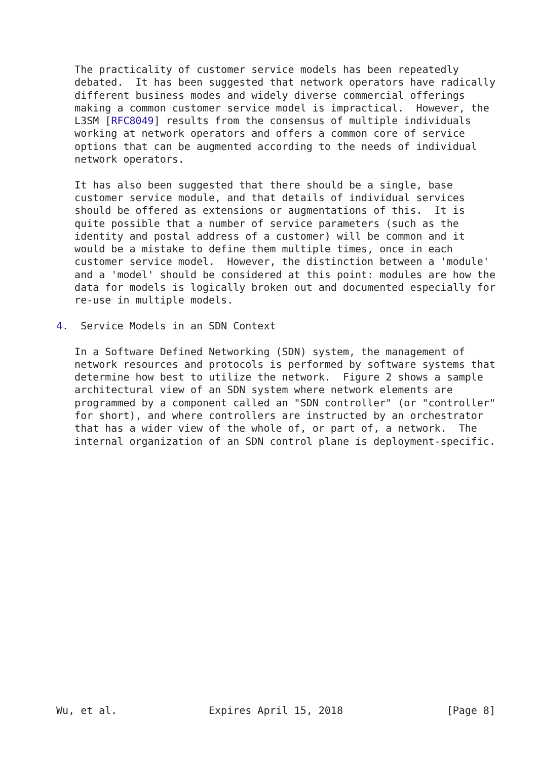The practicality of customer service models has been repeatedly
   debated.  It has been suggested that network operators have radically
   different business modes and widely diverse commercial offerings
   making a common customer service model is impractical.  However, the
   L3SM [RFC8049] results from the consensus of multiple individuals
   working at network operators and offers a common core of service
   options that can be augmented according to the needs of individual
   network operators.

   It has also been suggested that there should be a single, base
   customer service module, and that details of individual services
   should be offered as extensions or augmentations of this.  It is
   quite possible that a number of service parameters (such as the
   identity and postal address of a customer) will be common and it
   would be a mistake to define them multiple times, once in each
   customer service model.  However, the distinction between a 'module'
   and a 'model' should be considered at this point: modules are how the
   data for models is logically broken out and documented especially for
   re-use in multiple models.

4.  Service Models in an SDN Context

   In a Software Defined Networking (SDN) system, the management of
   network resources and protocols is performed by software systems that
   determine how best to utilize the network.  Figure 2 shows a sample
   architectural view of an SDN system where network elements are
   programmed by a component called an "SDN controller" (or "controller"
   for short), and where controllers are instructed by an orchestrator
   that has a wider view of the whole of, or part of, a network.  The
   internal organization of an SDN control plane is deployment-specific.




















Wu, et al.               Expires April 15, 2018                 [Page 8]